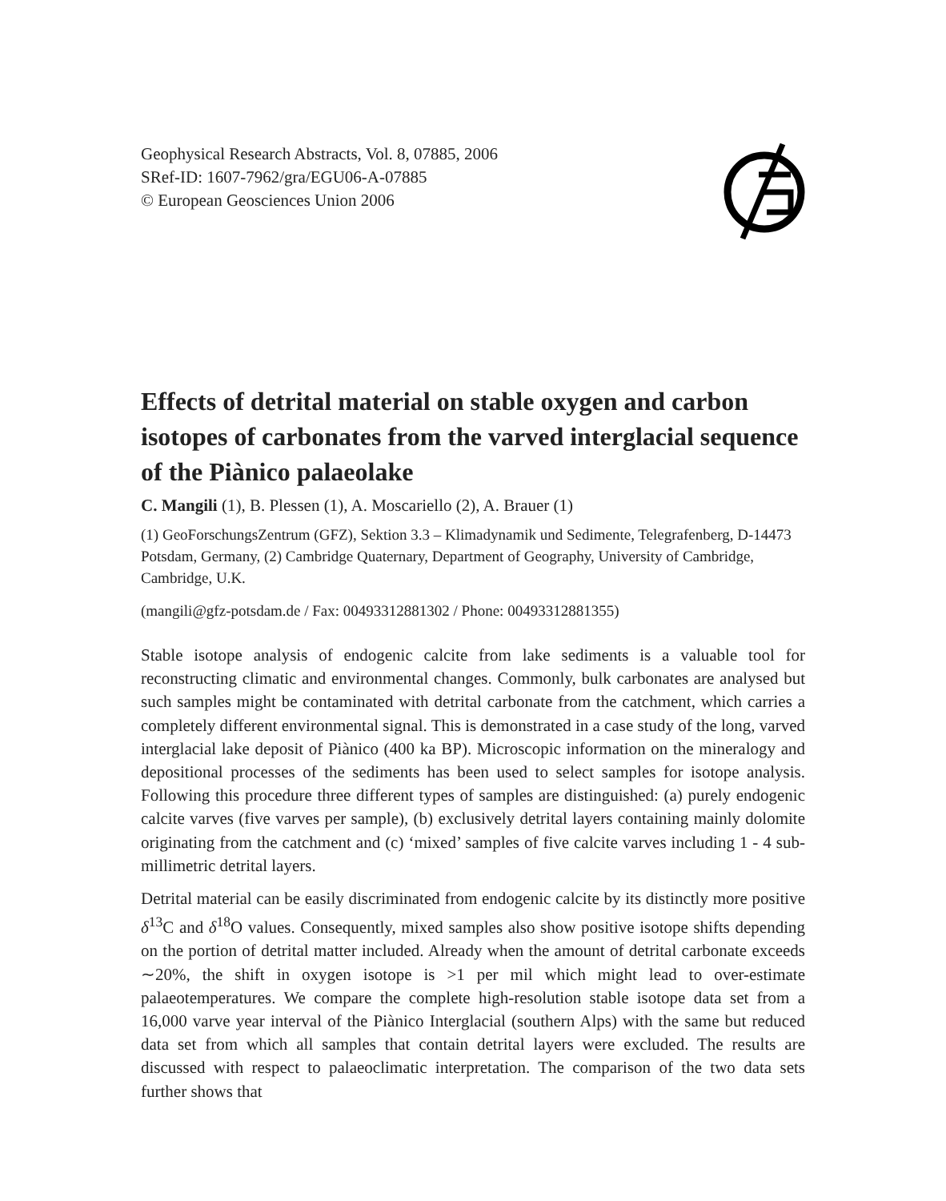Geophysical Research Abstracts, Vol. 8, 07885, 2006
SRef-ID: 1607-7962/gra/EGU06-A-07885
© European Geosciences Union 2006
Effects of detrital material on stable oxygen and carbon isotopes of carbonates from the varved interglacial sequence of the Piànico palaeolake
C. Mangili (1), B. Plessen (1), A. Moscariello (2), A. Brauer (1)
(1) GeoForschungsZentrum (GFZ), Sektion 3.3 – Klimadynamik und Sedimente, Telegrafenberg, D-14473 Potsdam, Germany, (2) Cambridge Quaternary, Department of Geography, University of Cambridge, Cambridge, U.K.
(mangili@gfz-potsdam.de / Fax: 00493312881302 / Phone: 00493312881355)
Stable isotope analysis of endogenic calcite from lake sediments is a valuable tool for reconstructing climatic and environmental changes. Commonly, bulk carbonates are analysed but such samples might be contaminated with detrital carbonate from the catchment, which carries a completely different environmental signal. This is demonstrated in a case study of the long, varved interglacial lake deposit of Piànico (400 ka BP). Microscopic information on the mineralogy and depositional processes of the sediments has been used to select samples for isotope analysis. Following this procedure three different types of samples are distinguished: (a) purely endogenic calcite varves (five varves per sample), (b) exclusively detrital layers containing mainly dolomite originating from the catchment and (c) ‘mixed’ samples of five calcite varves including 1 - 4 sub-millimetric detrital layers.
Detrital material can be easily discriminated from endogenic calcite by its distinctly more positive δ<sup>13</sup>C and δ<sup>18</sup>O values. Consequently, mixed samples also show positive isotope shifts depending on the portion of detrital matter included. Already when the amount of detrital carbonate exceeds ∼20%, the shift in oxygen isotope is >1 per mil which might lead to over-estimate palaeotemperatures. We compare the complete high-resolution stable isotope data set from a 16,000 varve year interval of the Piànico Interglacial (southern Alps) with the same but reduced data set from which all samples that contain detrital layers were excluded. The results are discussed with respect to palaeoclimatic interpretation. The comparison of the two data sets further shows that